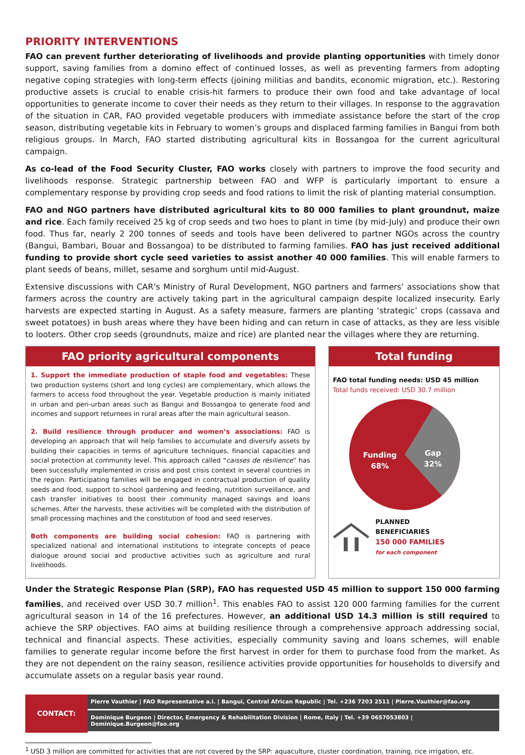PRIORITY INTERVENTIONS
FAO can prevent further deteriorating of livelihoods and provide planting opportunities with timely donor support, saving families from a domino effect of continued losses, as well as preventing farmers from adopting negative coping strategies with long-term effects (joining militias and bandits, economic migration, etc.). Restoring productive assets is crucial to enable crisis-hit farmers to produce their own food and take advantage of local opportunities to generate income to cover their needs as they return to their villages. In response to the aggravation of the situation in CAR, FAO provided vegetable producers with immediate assistance before the start of the crop season, distributing vegetable kits in February to women’s groups and displaced farming families in Bangui from both religious groups. In March, FAO started distributing agricultural kits in Bossangoa for the current agricultural campaign.
As co-lead of the Food Security Cluster, FAO works closely with partners to improve the food security and livelihoods response. Strategic partnership between FAO and WFP is particularly important to ensure a complementary response by providing crop seeds and food rations to limit the risk of planting material consumption.
FAO and NGO partners have distributed agricultural kits to 80 000 families to plant groundnut, maize and rice. Each family received 25 kg of crop seeds and two hoes to plant in time (by mid-July) and produce their own food. Thus far, nearly 2 200 tonnes of seeds and tools have been delivered to partner NGOs across the country (Bangui, Bambari, Bouar and Bossangoa) to be distributed to farming families. FAO has just received additional funding to provide short cycle seed varieties to assist another 40 000 families. This will enable farmers to plant seeds of beans, millet, sesame and sorghum until mid-August.
Extensive discussions with CAR’s Ministry of Rural Development, NGO partners and farmers’ associations show that farmers across the country are actively taking part in the agricultural campaign despite localized insecurity. Early harvests are expected starting in August. As a safety measure, farmers are planting ‘strategic’ crops (cassava and sweet potatoes) in bush areas where they have been hiding and can return in case of attacks, as they are less visible to looters. Other crop seeds (groundnuts, maize and rice) are planted near the villages where they are returning.
FAO priority agricultural components
1. Support the immediate production of staple food and vegetables: These two production systems (short and long cycles) are complementary, which allows the farmers to access food throughout the year. Vegetable production is mainly initiated in urban and peri-urban areas such as Bangui and Bossangoa to generate food and incomes and support returnees in rural areas after the main agricultural season.
2. Build resilience through producer and women’s associations: FAO is developing an approach that will help families to accumulate and diversify assets by building their capacities in terms of agriculture techniques, financial capacities and social protection at community level. This approach called “caisses de résilience” has been successfully implemented in crisis and post crisis context in several countries in the region. Participating families will be engaged in contractual production of quality seeds and food, support to school gardening and feeding, nutrition surveillance, and cash transfer initiatives to boost their community managed savings and loans schemes. After the harvests, these activities will be completed with the distribution of small processing machines and the constitution of food and seed reserves.
Both components are building social cohesion: FAO is partnering with specialized national and international institutions to integrate concepts of peace dialogue around social and productive activities such as agriculture and rural livelihoods.
Total funding
FAO total funding needs: USD 45 million
Total funds received: USD 30.7 million
Funding
68%
Gap
32%
PLANNED
BENEFICIARIES
150 000 FAMILIES
for each component
Under the Strategic Response Plan (SRP), FAO has requested USD 45 million to support 150 000 farming families, and received over USD 30.7 million<sup>1</sup>. This enables FAO to assist 120 000 farming families for the current agricultural season in 14 of the 16 prefectures. However, an additional USD 14.3 million is still required to achieve the SRP objectives. FAO aims at building resilience through a comprehensive approach addressing social, technical and financial aspects. These activities, especially community saving and loans schemes, will enable families to generate regular income before the first harvest in order for them to purchase food from the market. As they are not dependent on the rainy season, resilience activities provide opportunities for households to diversify and accumulate assets on a regular basis year round.
CONTACT:
Pierre Vauthier | FAO Representative a.i. | Bangui, Central African Republic | Tel. +236 7203 2511 | Pierre.Vauthier@fao.org
Dominique Burgeon | Director, Emergency & Rehabilitation Division | Rome, Italy | Tel. +39 0657053803 | Dominique.Burgeon@fao.org
<sup>1</sup> USD 3 million are committed for activities that are not covered by the SRP: aquaculture, cluster coordination, training, rice irrigation, etc.